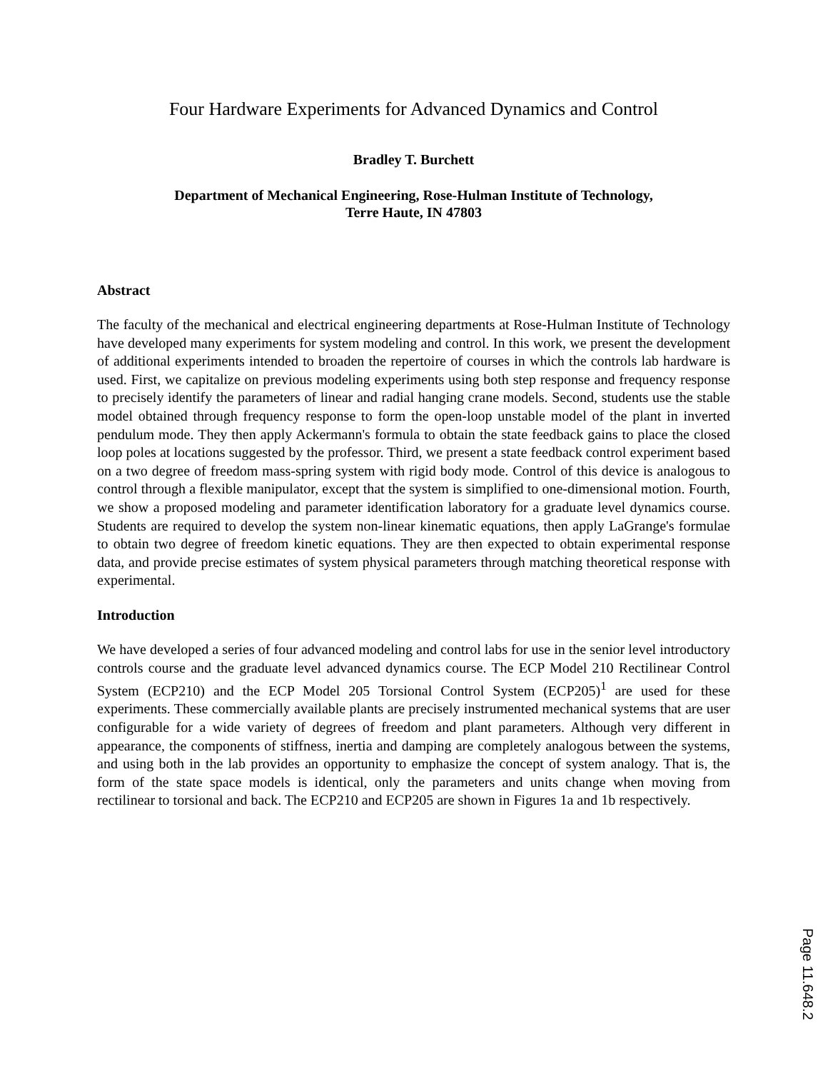Four Hardware Experiments for Advanced Dynamics and Control
Bradley T. Burchett
Department of Mechanical Engineering, Rose-Hulman Institute of Technology,
Terre Haute, IN 47803
Abstract
The faculty of the mechanical and electrical engineering departments at Rose-Hulman Institute of Technology have developed many experiments for system modeling and control. In this work, we present the development of additional experiments intended to broaden the repertoire of courses in which the controls lab hardware is used. First, we capitalize on previous modeling experiments using both step response and frequency response to precisely identify the parameters of linear and radial hanging crane models. Second, students use the stable model obtained through frequency response to form the open-loop unstable model of the plant in inverted pendulum mode. They then apply Ackermann's formula to obtain the state feedback gains to place the closed loop poles at locations suggested by the professor. Third, we present a state feedback control experiment based on a two degree of freedom mass-spring system with rigid body mode. Control of this device is analogous to control through a flexible manipulator, except that the system is simplified to one-dimensional motion. Fourth, we show a proposed modeling and parameter identification laboratory for a graduate level dynamics course. Students are required to develop the system non-linear kinematic equations, then apply LaGrange's formulae to obtain two degree of freedom kinetic equations. They are then expected to obtain experimental response data, and provide precise estimates of system physical parameters through matching theoretical response with experimental.
Introduction
We have developed a series of four advanced modeling and control labs for use in the senior level introductory controls course and the graduate level advanced dynamics course. The ECP Model 210 Rectilinear Control System (ECP210) and the ECP Model 205 Torsional Control System (ECP205)<sup>1</sup> are used for these experiments. These commercially available plants are precisely instrumented mechanical systems that are user configurable for a wide variety of degrees of freedom and plant parameters. Although very different in appearance, the components of stiffness, inertia and damping are completely analogous between the systems, and using both in the lab provides an opportunity to emphasize the concept of system analogy. That is, the form of the state space models is identical, only the parameters and units change when moving from rectilinear to torsional and back. The ECP210 and ECP205 are shown in Figures 1a and 1b respectively.
Page 11.648.2